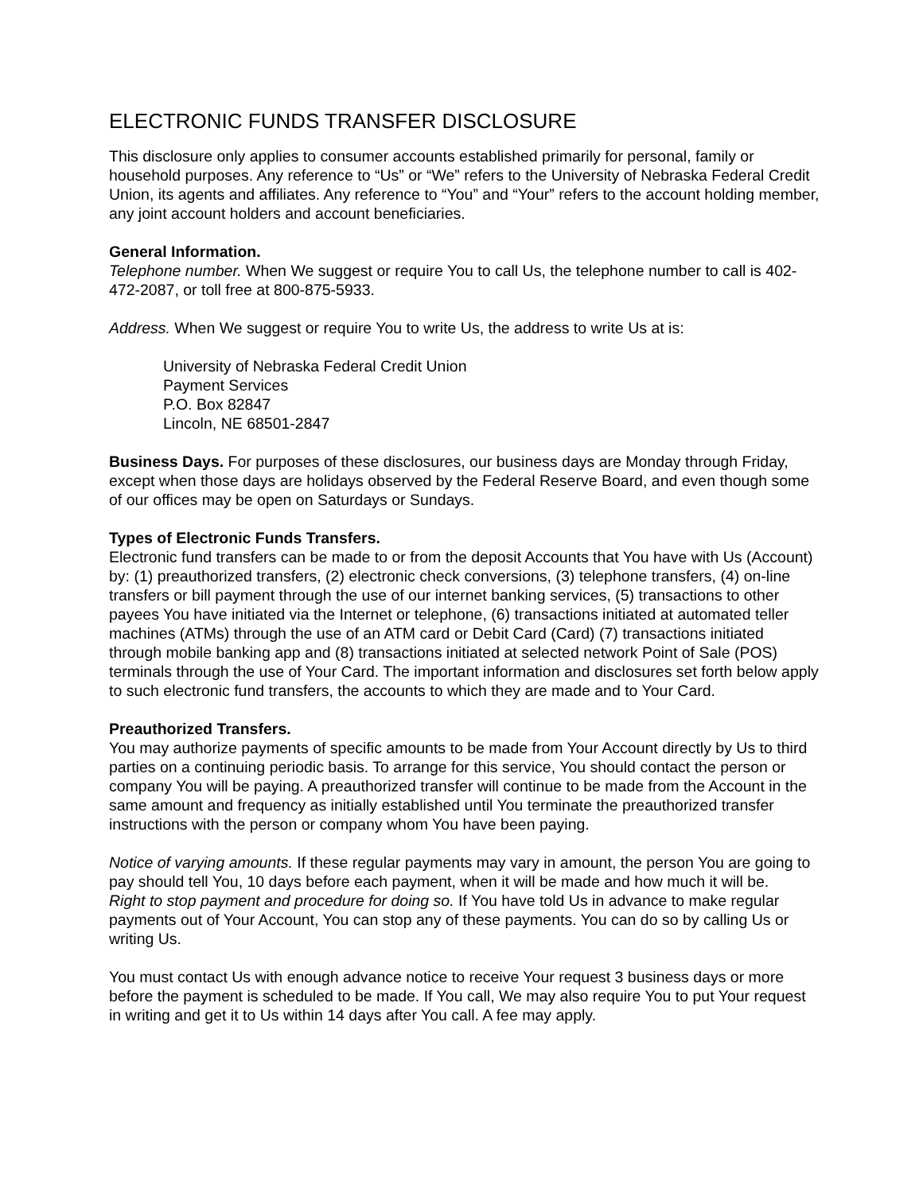ELECTRONIC FUNDS TRANSFER DISCLOSURE
This disclosure only applies to consumer accounts established primarily for personal, family or household purposes. Any reference to “Us” or “We” refers to the University of Nebraska Federal Credit Union, its agents and affiliates. Any reference to “You” and “Your” refers to the account holding member, any joint account holders and account beneficiaries.
General Information.
Telephone number. When We suggest or require You to call Us, the telephone number to call is 402-472-2087, or toll free at 800-875-5933.
Address. When We suggest or require You to write Us, the address to write Us at is:
University of Nebraska Federal Credit Union
Payment Services
P.O. Box 82847
Lincoln, NE 68501-2847
Business Days. For purposes of these disclosures, our business days are Monday through Friday, except when those days are holidays observed by the Federal Reserve Board, and even though some of our offices may be open on Saturdays or Sundays.
Types of Electronic Funds Transfers.
Electronic fund transfers can be made to or from the deposit Accounts that You have with Us (Account) by: (1) preauthorized transfers, (2) electronic check conversions, (3) telephone transfers, (4) on-line transfers or bill payment through the use of our internet banking services, (5) transactions to other payees You have initiated via the Internet or telephone, (6) transactions initiated at automated teller machines (ATMs) through the use of an ATM card or Debit Card (Card) (7) transactions initiated through mobile banking app and (8) transactions initiated at selected network Point of Sale (POS) terminals through the use of Your Card. The important information and disclosures set forth below apply to such electronic fund transfers, the accounts to which they are made and to Your Card.
Preauthorized Transfers.
You may authorize payments of specific amounts to be made from Your Account directly by Us to third parties on a continuing periodic basis. To arrange for this service, You should contact the person or company You will be paying. A preauthorized transfer will continue to be made from the Account in the same amount and frequency as initially established until You terminate the preauthorized transfer instructions with the person or company whom You have been paying.
Notice of varying amounts. If these regular payments may vary in amount, the person You are going to pay should tell You, 10 days before each payment, when it will be made and how much it will be.
Right to stop payment and procedure for doing so. If You have told Us in advance to make regular payments out of Your Account, You can stop any of these payments. You can do so by calling Us or writing Us.
You must contact Us with enough advance notice to receive Your request 3 business days or more before the payment is scheduled to be made. If You call, We may also require You to put Your request in writing and get it to Us within 14 days after You call. A fee may apply.